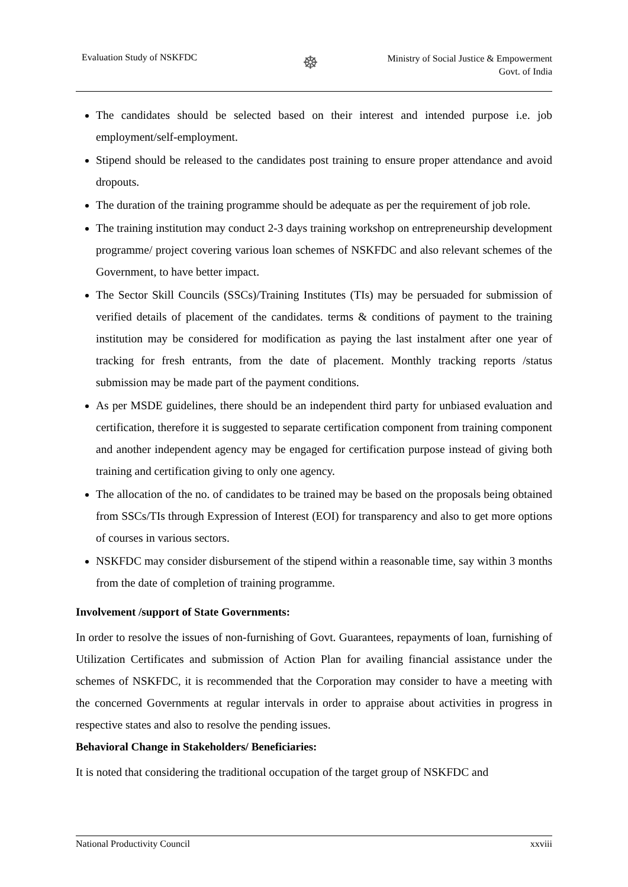Evaluation Study of NSKFDC
☸
Ministry of Social Justice & Empowerment
Govt. of India
The candidates should be selected based on their interest and intended purpose i.e. job employment/self-employment.
Stipend should be released to the candidates post training to ensure proper attendance and avoid dropouts.
The duration of the training programme should be adequate as per the requirement of job role.
The training institution may conduct 2-3 days training workshop on entrepreneurship development programme/ project covering various loan schemes of NSKFDC and also relevant schemes of the Government, to have better impact.
The Sector Skill Councils (SSCs)/Training Institutes (TIs) may be persuaded for submission of verified details of placement of the candidates. terms & conditions of payment to the training institution may be considered for modification as paying the last instalment after one year of tracking for fresh entrants, from the date of placement. Monthly tracking reports /status submission may be made part of the payment conditions.
As per MSDE guidelines, there should be an independent third party for unbiased evaluation and certification, therefore it is suggested to separate certification component from training component and another independent agency may be engaged for certification purpose instead of giving both training and certification giving to only one agency.
The allocation of the no. of candidates to be trained may be based on the proposals being obtained from SSCs/TIs through Expression of Interest (EOI) for transparency and also to get more options of courses in various sectors.
NSKFDC may consider disbursement of the stipend within a reasonable time, say within 3 months from the date of completion of training programme.
Involvement /support of State Governments:
In order to resolve the issues of non-furnishing of Govt. Guarantees, repayments of loan, furnishing of Utilization Certificates and submission of Action Plan for availing financial assistance under the schemes of NSKFDC, it is recommended that the Corporation may consider to have a meeting with the concerned Governments at regular intervals in order to appraise about activities in progress in respective states and also to resolve the pending issues.
Behavioral Change in Stakeholders/ Beneficiaries:
It is noted that considering the traditional occupation of the target group of NSKFDC and
National Productivity Council xxviii